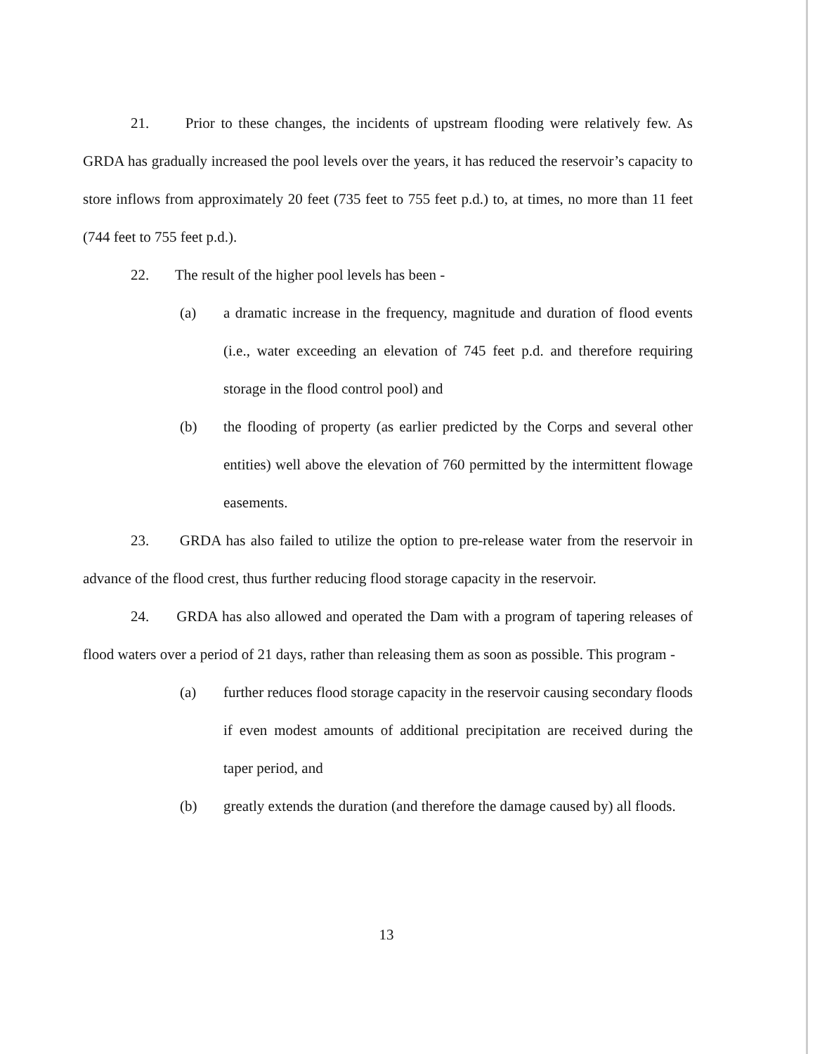21. Prior to these changes, the incidents of upstream flooding were relatively few. As GRDA has gradually increased the pool levels over the years, it has reduced the reservoir’s capacity to store inflows from approximately 20 feet (735 feet to 755 feet p.d.) to, at times, no more than 11 feet (744 feet to 755 feet p.d.).
22. The result of the higher pool levels has been -
(a) a dramatic increase in the frequency, magnitude and duration of flood events (i.e., water exceeding an elevation of 745 feet p.d. and therefore requiring storage in the flood control pool) and
(b) the flooding of property (as earlier predicted by the Corps and several other entities) well above the elevation of 760 permitted by the intermittent flowage easements.
23. GRDA has also failed to utilize the option to pre-release water from the reservoir in advance of the flood crest, thus further reducing flood storage capacity in the reservoir.
24. GRDA has also allowed and operated the Dam with a program of tapering releases of flood waters over a period of 21 days, rather than releasing them as soon as possible. This program -
(a) further reduces flood storage capacity in the reservoir causing secondary floods if even modest amounts of additional precipitation are received during the taper period, and
(b) greatly extends the duration (and therefore the damage caused by) all floods.
13